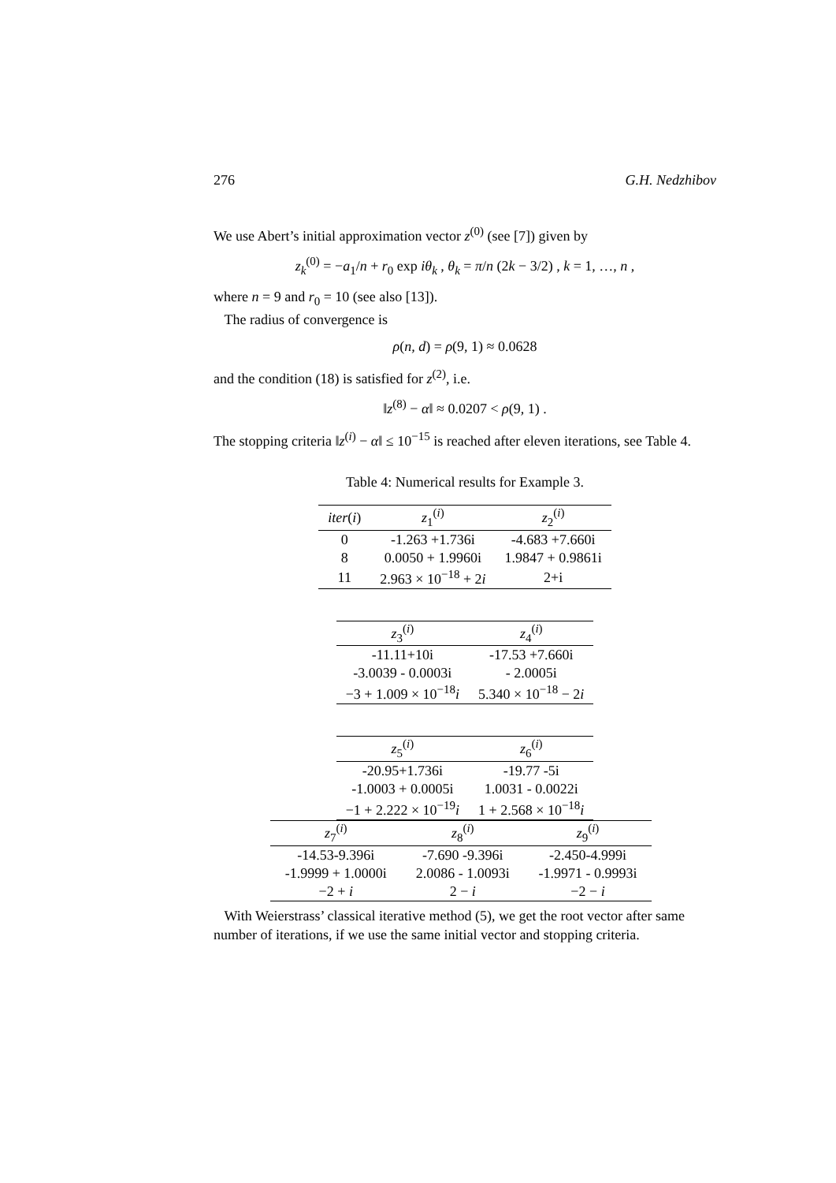276 G.H. Nedzhibov
We use Abert’s initial approximation vector z<sup>(0)</sup> (see [7]) given by
z<sub>k</sub><sup>(0)</sup> = −a<sub>1</sub>/n + r<sub>0</sub> exp iθ<sub>k</sub> , θ<sub>k</sub> = π/n (2k − 3/2) , k = 1, …, n ,
where n = 9 and r<sub>0</sub> = 10 (see also [13]).
The radius of convergence is
ρ(n, d) = ρ(9, 1) ≈ 0.0628
and the condition (18) is satisfied for z<sup>(2)</sup>, i.e.
‖z<sup>(8)</sup> − α‖ ≈ 0.0207 < ρ(9, 1) .
The stopping criteria ‖z<sup>(i)</sup> − α‖ ≤ 10<sup>−15</sup> is reached after eleven iterations, see Table 4.
Table 4: Numerical results for Example 3.
| iter ( i ) | z<sub>1</sub><sup>(i)</sup> | z<sub>2</sub><sup>(i)</sup> |
| --- | --- | --- |
| 0 | -1.263 +1.736i | -4.683 +7.660i |
| 8 | 0.0050 + 1.9960i | 1.9847 + 0.9861i |
| 11 | 2.963 × 10<sup>−18</sup> + 2 i | 2+i |
| z<sub>3</sub><sup>(i)</sup> | z<sub>4</sub><sup>(i)</sup> |
| --- | --- |
| -11.11+10i | -17.53 +7.660i |
| -3.0039 - 0.0003i | - 2.0005i |
| −3 + 1.009 × 10<sup>−18</sup> i | 5.340 × 10<sup>−18</sup> − 2 i |
| z<sub>5</sub><sup>(i)</sup> | z<sub>6</sub><sup>(i)</sup> |
| --- | --- |
| -20.95+1.736i | -19.77 -5i |
| -1.0003 + 0.0005i | 1.0031 - 0.0022i |
| −1 + 2.222 × 10<sup>−19</sup> i | 1 + 2.568 × 10<sup>−18</sup> i |
| z<sub>7</sub><sup>(i)</sup> | z<sub>8</sub><sup>(i)</sup> | z<sub>9</sub><sup>(i)</sup> |
| --- | --- | --- |
| -14.53-9.396i | -7.690 -9.396i | -2.450-4.999i |
| -1.9999 + 1.0000i | 2.0086 - 1.0093i | -1.9971 - 0.9993i |
| −2 + i | 2 − i | −2 − i |
With Weierstrass’ classical iterative method (5), we get the root vector after same number of iterations, if we use the same initial vector and stopping criteria.